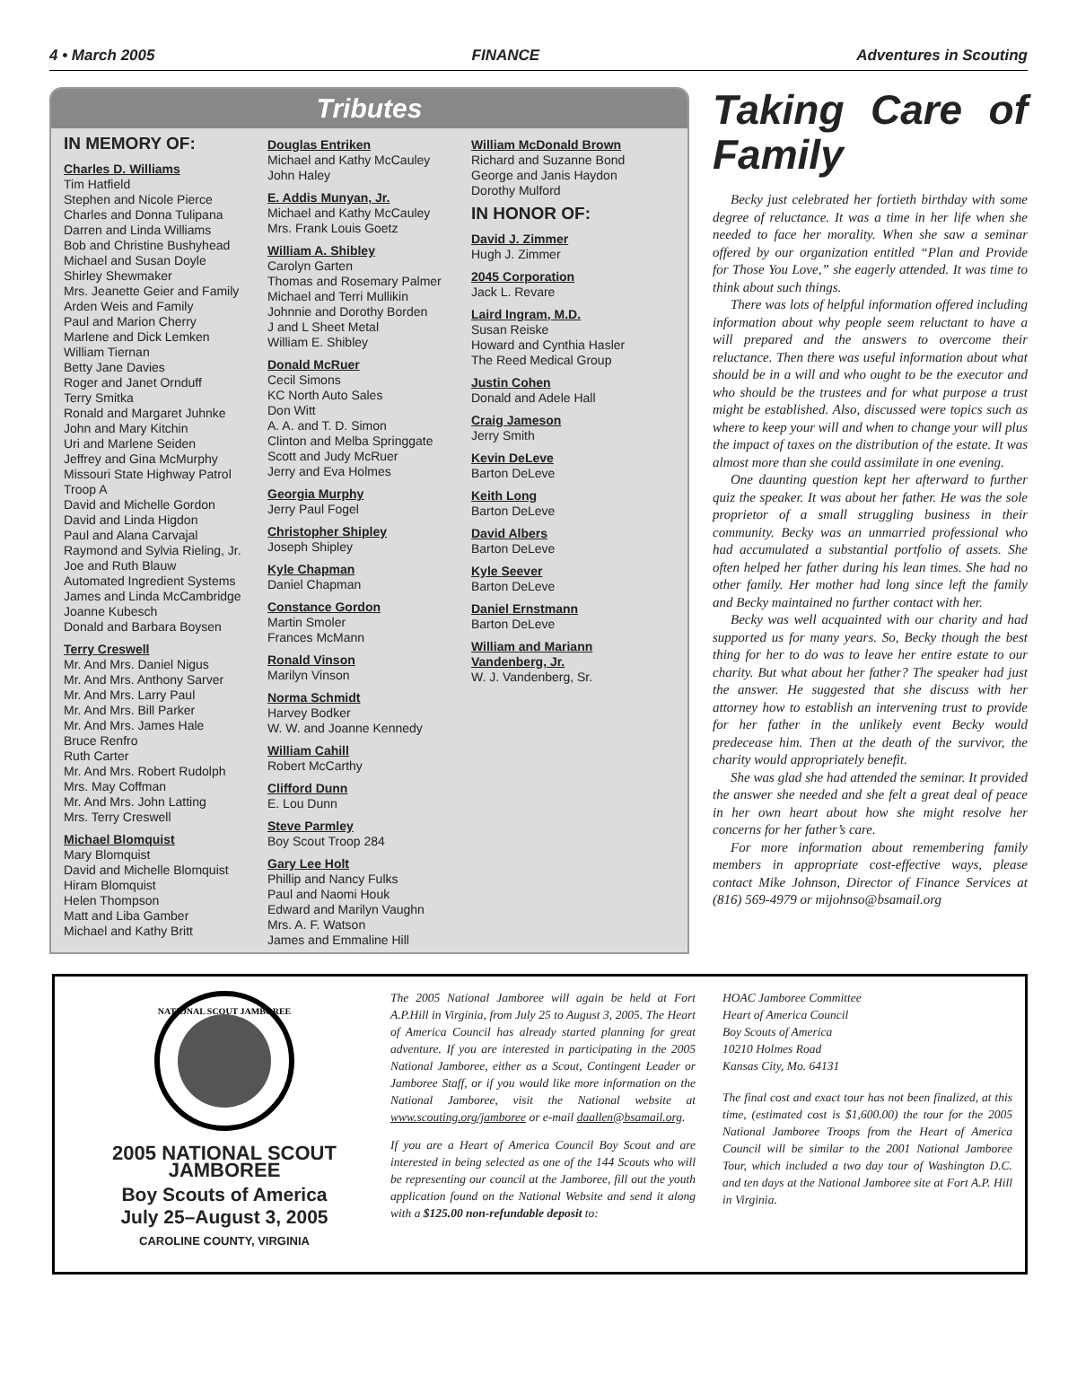4 • March 2005 FINANCE Adventures in Scouting
Tributes
IN MEMORY OF:
Charles D. Williams
Tim Hatfield
Stephen and Nicole Pierce
Charles and Donna Tulipana
Darren and Linda Williams
Bob and Christine Bushyhead
Michael and Susan Doyle
Shirley Shewmaker
Mrs. Jeanette Geier and Family
Arden Weis and Family
Paul and Marion Cherry
Marlene and Dick Lemken
William Tiernan
Betty Jane Davies
Roger and Janet Ornduff
Terry Smitka
Ronald and Margaret Juhnke
John and Mary Kitchin
Uri and Marlene Seiden
Jeffrey and Gina McMurphy
Missouri State Highway Patrol Troop A
David and Michelle Gordon
David and Linda Higdon
Paul and Alana Carvajal
Raymond and Sylvia Rieling, Jr.
Joe and Ruth Blauw
Automated Ingredient Systems
James and Linda McCambridge
Joanne Kubesch
Donald and Barbara Boysen
Terry Creswell
Mr. And Mrs. Daniel Nigus
Mr. And Mrs. Anthony Sarver
Mr. And Mrs. Larry Paul
Mr. And Mrs. Bill Parker
Mr. And Mrs. James Hale
Bruce Renfro
Ruth Carter
Mr. And Mrs. Robert Rudolph
Mrs. May Coffman
Mr. And Mrs. John Latting
Mrs. Terry Creswell
Michael Blomquist
Mary Blomquist
David and Michelle Blomquist
Hiram Blomquist
Helen Thompson
Matt and Liba Gamber
Michael and Kathy Britt
Douglas Entriken
Michael and Kathy McCauley
John Haley
E. Addis Munyan, Jr.
Michael and Kathy McCauley
Mrs. Frank Louis Goetz
William A. Shibley
Carolyn Garten
Thomas and Rosemary Palmer
Michael and Terri Mullikin
Johnnie and Dorothy Borden
J and L Sheet Metal
William E. Shibley
Donald McRuer
Cecil Simons
KC North Auto Sales
Don Witt
A. A. and T. D. Simon
Clinton and Melba Springgate
Scott and Judy McRuer
Jerry and Eva Holmes
Georgia Murphy
Jerry Paul Fogel
Christopher Shipley
Joseph Shipley
Kyle Chapman
Daniel Chapman
Constance Gordon
Martin Smoler
Frances McMann
Ronald Vinson
Marilyn Vinson
Norma Schmidt
Harvey Bodker
W. W. and Joanne Kennedy
William Cahill
Robert McCarthy
Clifford Dunn
E. Lou Dunn
Steve Parmley
Boy Scout Troop 284
Gary Lee Holt
Phillip and Nancy Fulks
Paul and Naomi Houk
Edward and Marilyn Vaughn
Mrs. A. F. Watson
James and Emmaline Hill
William McDonald Brown
Richard and Suzanne Bond
George and Janis Haydon
Dorothy Mulford
IN HONOR OF:
David J. Zimmer
Hugh J. Zimmer
2045 Corporation
Jack L. Revare
Laird Ingram, M.D.
Susan Reiske
Howard and Cynthia Hasler
The Reed Medical Group
Justin Cohen
Donald and Adele Hall
Craig Jameson
Jerry Smith
Kevin DeLeve
Barton DeLeve
Keith Long
Barton DeLeve
David Albers
Barton DeLeve
Kyle Seever
Barton DeLeve
Daniel Ernstmann
Barton DeLeve
William and Mariann Vandenberg, Jr.
W. J. Vandenberg, Sr.
Taking Care of Family
Becky just celebrated her fortieth birthday with some degree of reluctance. It was a time in her life when she needed to face her morality. When she saw a seminar offered by our organization entitled “Plan and Provide for Those You Love,” she eagerly attended. It was time to think about such things.
There was lots of helpful information offered including information about why people seem reluctant to have a will prepared and the answers to overcome their reluctance. Then there was useful information about what should be in a will and who ought to be the executor and who should be the trustees and for what purpose a trust might be established. Also, discussed were topics such as where to keep your will and when to change your will plus the impact of taxes on the distribution of the estate. It was almost more than she could assimilate in one evening.
One daunting question kept her afterward to further quiz the speaker. It was about her father. He was the sole proprietor of a small struggling business in their community. Becky was an unmarried professional who had accumulated a substantial portfolio of assets. She often helped her father during his lean times. She had no other family. Her mother had long since left the family and Becky maintained no further contact with her.
Becky was well acquainted with our charity and had supported us for many years. So, Becky though the best thing for her to do was to leave her entire estate to our charity. But what about her father? The speaker had just the answer. He suggested that she discuss with her attorney how to establish an intervening trust to provide for her father in the unlikely event Becky would predecease him. Then at the death of the survivor, the charity would appropriately benefit.
She was glad she had attended the seminar. It provided the answer she needed and she felt a great deal of peace in her own heart about how she might resolve her concerns for her father’s care.
For more information about remembering family members in appropriate cost-effective ways, please contact Mike Johnson, Director of Finance Services at (816) 569-4979 or mijohnso@bsamail.org
NATIONAL SCOUT JAMBOREE
2005 NATIONAL SCOUT JAMBOREE
Boy Scouts of America
July 25–August 3, 2005
CAROLINE COUNTY, VIRGINIA
The 2005 National Jamboree will again be held at Fort A.P.Hill in Virginia, from July 25 to August 3, 2005. The Heart of America Council has already started planning for great adventure. If you are interested in participating in the 2005 National Jamboree, either as a Scout, Contingent Leader or Jamboree Staff, or if you would like more information on the National Jamboree, visit the National website at www.scouting.org/jamboree or e-mail daallen@bsamail.org.
If you are a Heart of America Council Boy Scout and are interested in being selected as one of the 144 Scouts who will be representing our council at the Jamboree, fill out the youth application found on the National Website and send it along with a $125.00 non-refundable deposit to:
HOAC Jamboree Committee
Heart of America Council
Boy Scouts of America
10210 Holmes Road
Kansas City, Mo. 64131
The final cost and exact tour has not been finalized, at this time, (estimated cost is $1,600.00) the tour for the 2005 National Jamboree Troops from the Heart of America Council will be similar to the 2001 National Jamboree Tour, which included a two day tour of Washington D.C. and ten days at the National Jamboree site at Fort A.P. Hill in Virginia.